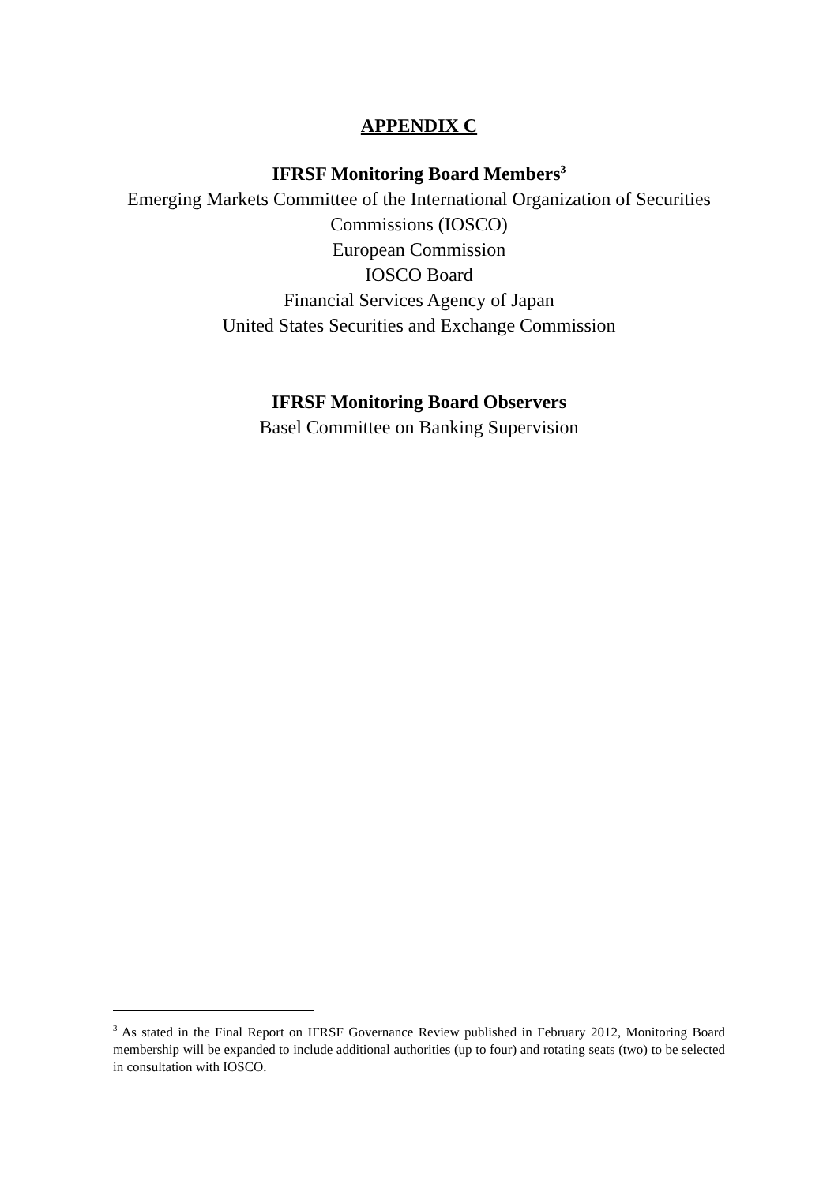APPENDIX C
IFRSF Monitoring Board Members<sup>3</sup>
Emerging Markets Committee of the International Organization of Securities Commissions (IOSCO)
European Commission
IOSCO Board
Financial Services Agency of Japan
United States Securities and Exchange Commission
IFRSF Monitoring Board Observers
Basel Committee on Banking Supervision
<sup>3</sup> As stated in the Final Report on IFRSF Governance Review published in February 2012, Monitoring Board membership will be expanded to include additional authorities (up to four) and rotating seats (two) to be selected in consultation with IOSCO.